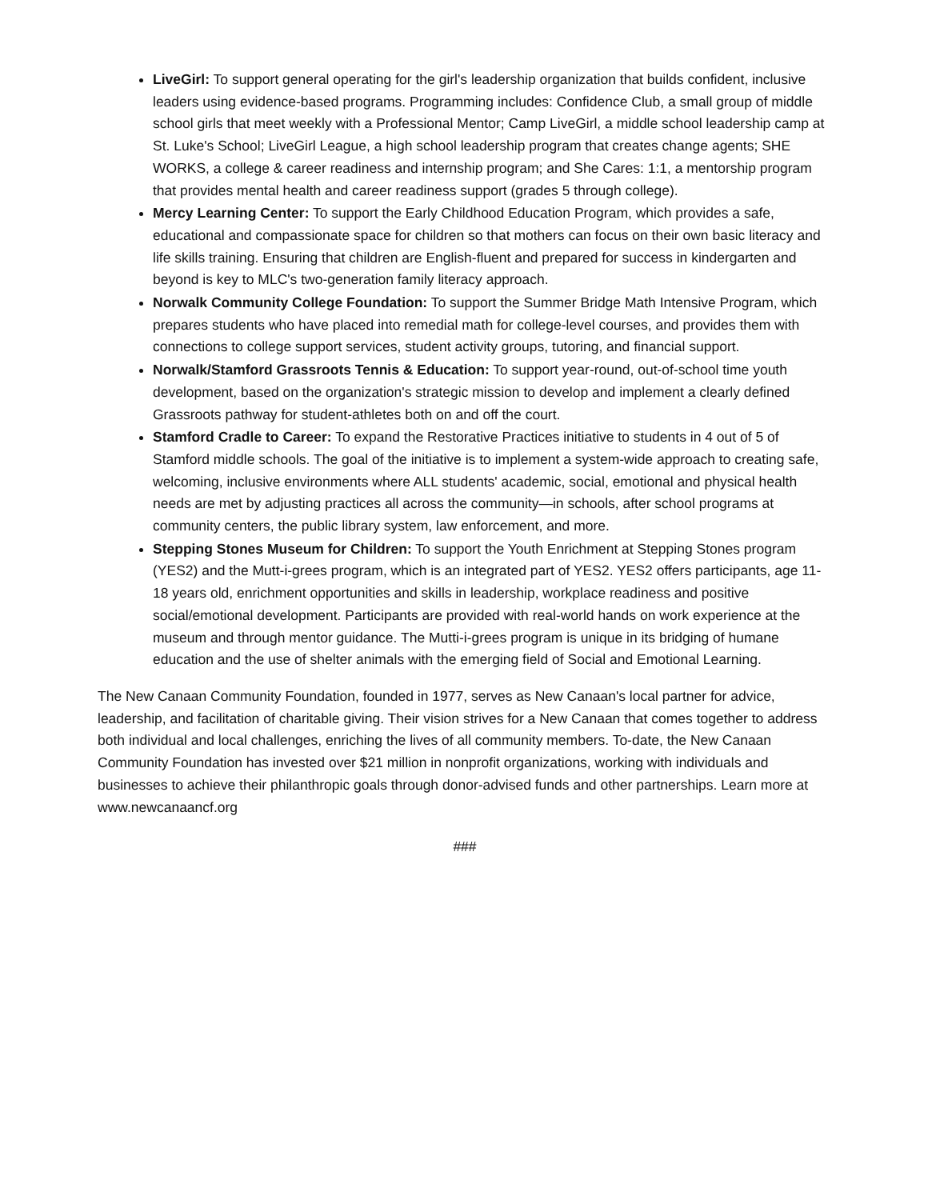LiveGirl: To support general operating for the girl's leadership organization that builds confident, inclusive leaders using evidence-based programs. Programming includes: Confidence Club, a small group of middle school girls that meet weekly with a Professional Mentor; Camp LiveGirl, a middle school leadership camp at St. Luke's School; LiveGirl League, a high school leadership program that creates change agents; SHE WORKS, a college & career readiness and internship program; and She Cares: 1:1, a mentorship program that provides mental health and career readiness support (grades 5 through college).
Mercy Learning Center: To support the Early Childhood Education Program, which provides a safe, educational and compassionate space for children so that mothers can focus on their own basic literacy and life skills training. Ensuring that children are English-fluent and prepared for success in kindergarten and beyond is key to MLC's two-generation family literacy approach.
Norwalk Community College Foundation: To support the Summer Bridge Math Intensive Program, which prepares students who have placed into remedial math for college-level courses, and provides them with connections to college support services, student activity groups, tutoring, and financial support.
Norwalk/Stamford Grassroots Tennis & Education: To support year-round, out-of-school time youth development, based on the organization's strategic mission to develop and implement a clearly defined Grassroots pathway for student-athletes both on and off the court.
Stamford Cradle to Career: To expand the Restorative Practices initiative to students in 4 out of 5 of Stamford middle schools. The goal of the initiative is to implement a system-wide approach to creating safe, welcoming, inclusive environments where ALL students' academic, social, emotional and physical health needs are met by adjusting practices all across the community—in schools, after school programs at community centers, the public library system, law enforcement, and more.
Stepping Stones Museum for Children: To support the Youth Enrichment at Stepping Stones program (YES2) and the Mutt-i-grees program, which is an integrated part of YES2. YES2 offers participants, age 11-18 years old, enrichment opportunities and skills in leadership, workplace readiness and positive social/emotional development. Participants are provided with real-world hands on work experience at the museum and through mentor guidance. The Mutti-i-grees program is unique in its bridging of humane education and the use of shelter animals with the emerging field of Social and Emotional Learning.
The New Canaan Community Foundation, founded in 1977, serves as New Canaan's local partner for advice, leadership, and facilitation of charitable giving. Their vision strives for a New Canaan that comes together to address both individual and local challenges, enriching the lives of all community members. To-date, the New Canaan Community Foundation has invested over $21 million in nonprofit organizations, working with individuals and businesses to achieve their philanthropic goals through donor-advised funds and other partnerships. Learn more at www.newcanaancf.org
###